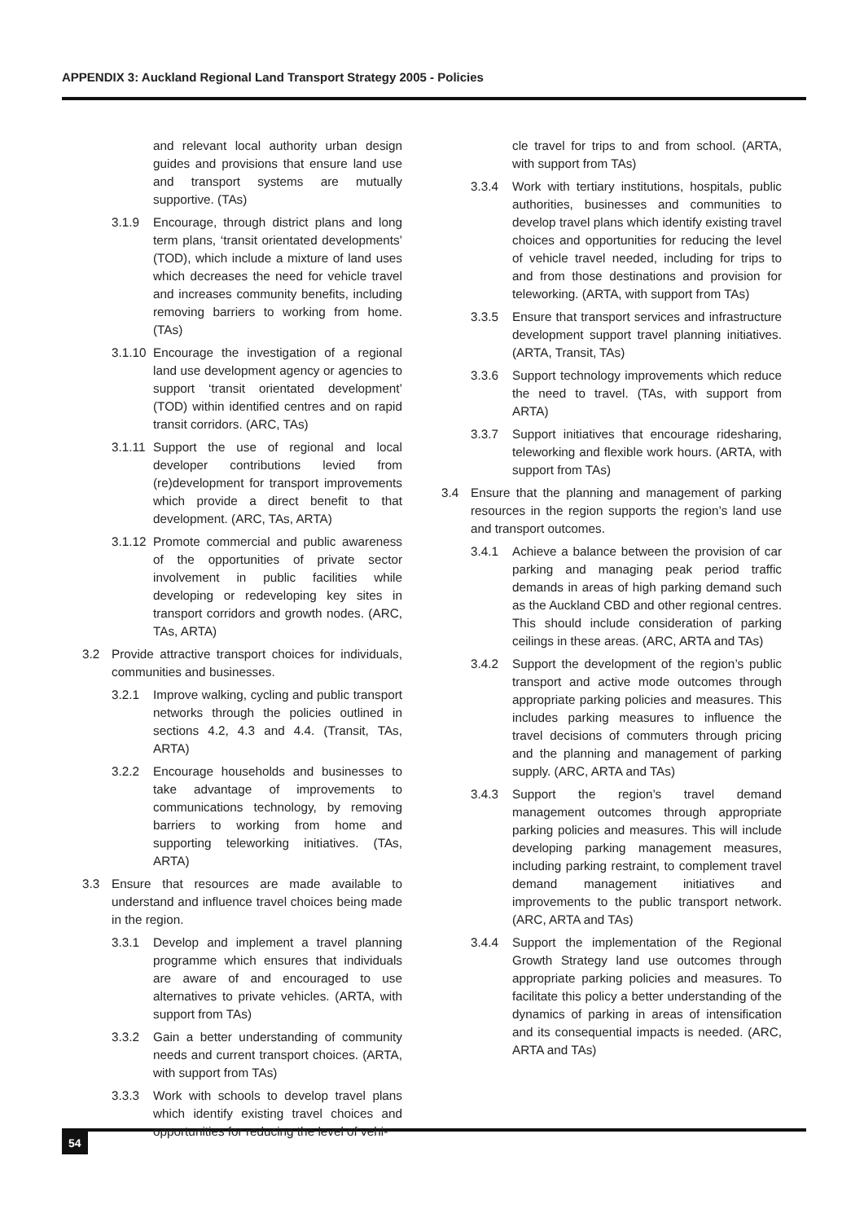APPENDIX 3: Auckland Regional Land Transport Strategy 2005 - Policies
and relevant local authority urban design guides and provisions that ensure land use and transport systems are mutually supportive. (TAs)
3.1.9 Encourage, through district plans and long term plans, ‘transit orientated developments’ (TOD), which include a mixture of land uses which decreases the need for vehicle travel and increases community benefits, including removing barriers to working from home. (TAs)
3.1.10 Encourage the investigation of a regional land use development agency or agencies to support ‘transit orientated development’ (TOD) within identified centres and on rapid transit corridors. (ARC, TAs)
3.1.11 Support the use of regional and local developer contributions levied from (re)development for transport improvements which provide a direct benefit to that development. (ARC, TAs, ARTA)
3.1.12 Promote commercial and public awareness of the opportunities of private sector involvement in public facilities while developing or redeveloping key sites in transport corridors and growth nodes. (ARC, TAs, ARTA)
3.2 Provide attractive transport choices for individuals, communities and businesses.
3.2.1 Improve walking, cycling and public transport networks through the policies outlined in sections 4.2, 4.3 and 4.4. (Transit, TAs, ARTA)
3.2.2 Encourage households and businesses to take advantage of improvements to communications technology, by removing barriers to working from home and supporting teleworking initiatives. (TAs, ARTA)
3.3 Ensure that resources are made available to understand and influence travel choices being made in the region.
3.3.1 Develop and implement a travel planning programme which ensures that individuals are aware of and encouraged to use alternatives to private vehicles. (ARTA, with support from TAs)
3.3.2 Gain a better understanding of community needs and current transport choices. (ARTA, with support from TAs)
3.3.3 Work with schools to develop travel plans which identify existing travel choices and opportunities for reducing the level of vehi-
cle travel for trips to and from school. (ARTA, with support from TAs)
3.3.4 Work with tertiary institutions, hospitals, public authorities, businesses and communities to develop travel plans which identify existing travel choices and opportunities for reducing the level of vehicle travel needed, including for trips to and from those destinations and provision for teleworking. (ARTA, with support from TAs)
3.3.5 Ensure that transport services and infrastructure development support travel planning initiatives. (ARTA, Transit, TAs)
3.3.6 Support technology improvements which reduce the need to travel. (TAs, with support from ARTA)
3.3.7 Support initiatives that encourage ridesharing, teleworking and flexible work hours. (ARTA, with support from TAs)
3.4 Ensure that the planning and management of parking resources in the region supports the region’s land use and transport outcomes.
3.4.1 Achieve a balance between the provision of car parking and managing peak period traffic demands in areas of high parking demand such as the Auckland CBD and other regional centres. This should include consideration of parking ceilings in these areas. (ARC, ARTA and TAs)
3.4.2 Support the development of the region’s public transport and active mode outcomes through appropriate parking policies and measures. This includes parking measures to influence the travel decisions of commuters through pricing and the planning and management of parking supply. (ARC, ARTA and TAs)
3.4.3 Support the region’s travel demand management outcomes through appropriate parking policies and measures. This will include developing parking management measures, including parking restraint, to complement travel demand management initiatives and improvements to the public transport network. (ARC, ARTA and TAs)
3.4.4 Support the implementation of the Regional Growth Strategy land use outcomes through appropriate parking policies and measures. To facilitate this policy a better understanding of the dynamics of parking in areas of intensification and its consequential impacts is needed. (ARC, ARTA and TAs)
54